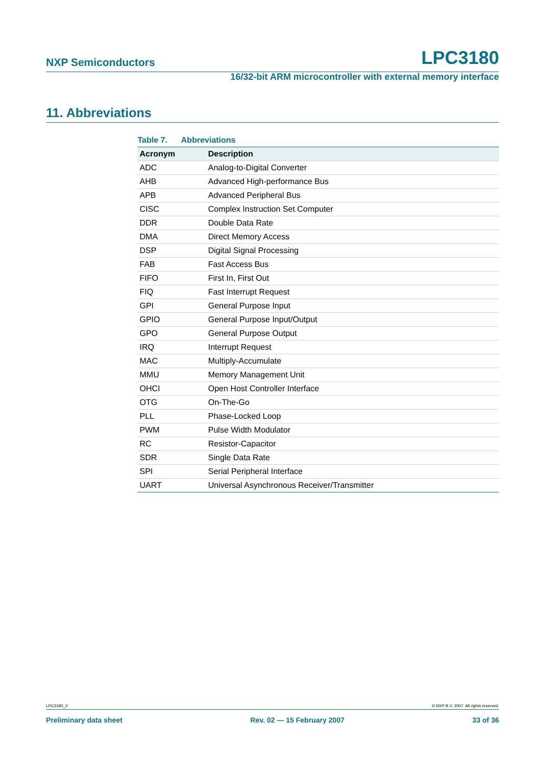NXP Semiconductors LPC3180
16/32-bit ARM microcontroller with external memory interface
11. Abbreviations
Table 7. Abbreviations
| Acronym | Description |
| --- | --- |
| ADC | Analog-to-Digital Converter |
| AHB | Advanced High-performance Bus |
| APB | Advanced Peripheral Bus |
| CISC | Complex Instruction Set Computer |
| DDR | Double Data Rate |
| DMA | Direct Memory Access |
| DSP | Digital Signal Processing |
| FAB | Fast Access Bus |
| FIFO | First In, First Out |
| FIQ | Fast Interrupt Request |
| GPI | General Purpose Input |
| GPIO | General Purpose Input/Output |
| GPO | General Purpose Output |
| IRQ | Interrupt Request |
| MAC | Multiply-Accumulate |
| MMU | Memory Management Unit |
| OHCI | Open Host Controller Interface |
| OTG | On-The-Go |
| PLL | Phase-Locked Loop |
| PWM | Pulse Width Modulator |
| RC | Resistor-Capacitor |
| SDR | Single Data Rate |
| SPI | Serial Peripheral Interface |
| UART | Universal Asynchronous Receiver/Transmitter |
LPC3180_2 © NXP B.V. 2007. All rights reserved.
Preliminary data sheet Rev. 02 — 15 February 2007 33 of 36